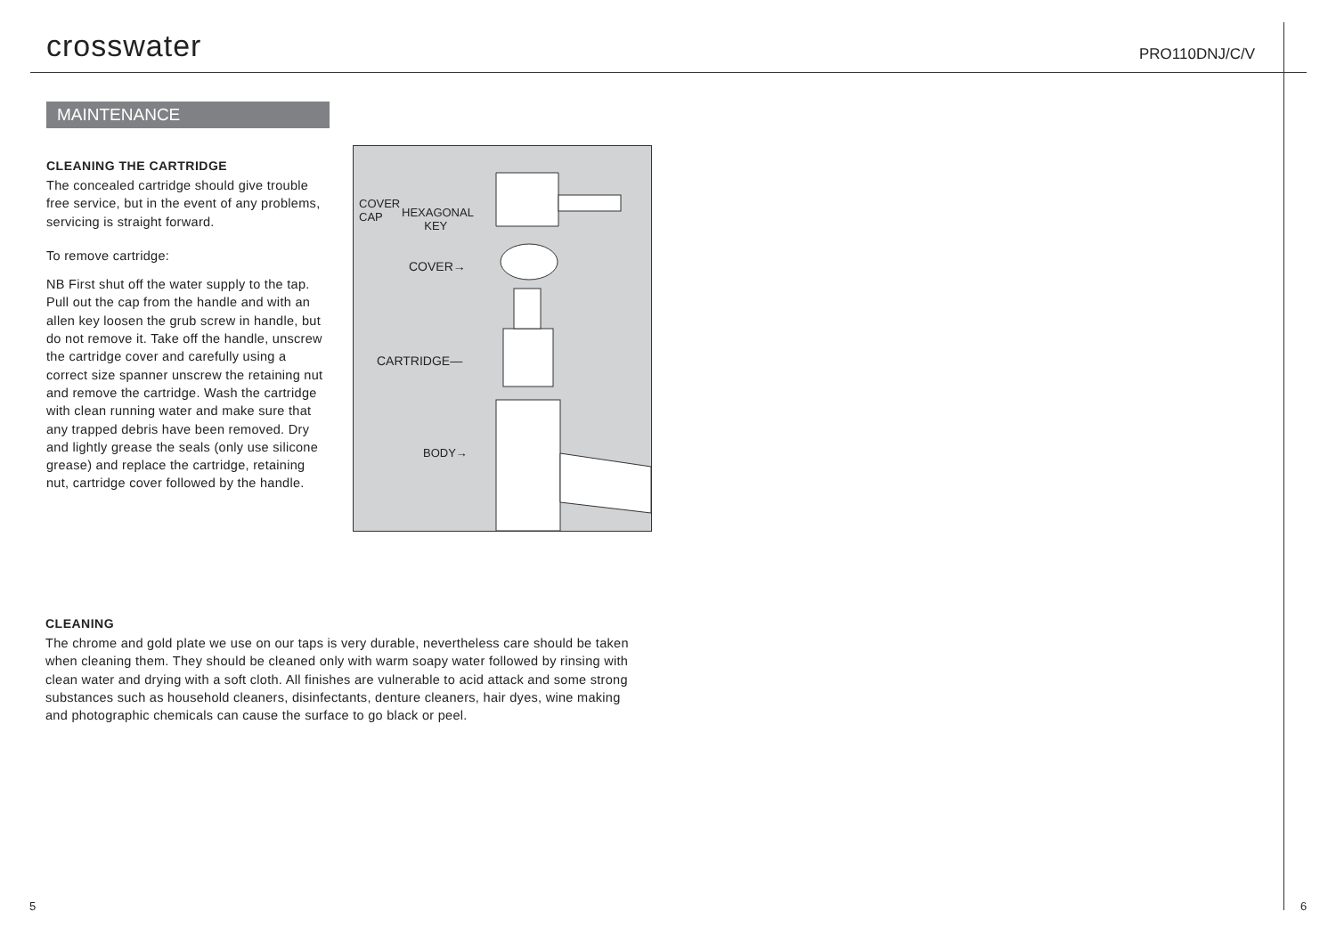crosswater
PRO110DNJ/C/V
MAINTENANCE
CLEANING THE CARTRIDGE
The concealed cartridge should give trouble free service, but in the event of any problems, servicing is straight forward.
To remove cartridge:
NB First shut off the water supply to the tap. Pull out the cap from the handle and with an allen key loosen the grub screw in handle, but do not remove it. Take off the handle, unscrew the cartridge cover and carefully using a correct size spanner unscrew the retaining nut and remove the cartridge. Wash the cartridge with clean running water and make sure that any trapped debris have been removed. Dry and lightly grease the seals (only use silicone grease) and replace the cartridge, retaining nut, cartridge cover followed by the handle.
COVER
CAP HEXAGONAL
KEY
COVER→
CARTRIDGE—
BODY→
CLEANING
The chrome and gold plate we use on our taps is very durable, nevertheless care should be taken when cleaning them. They should be cleaned only with warm soapy water followed by rinsing with clean water and drying with a soft cloth. All finishes are vulnerable to acid attack and some strong substances such as household cleaners, disinfectants, denture cleaners, hair dyes, wine making and photographic chemicals can cause the surface to go black or peel.
5 6